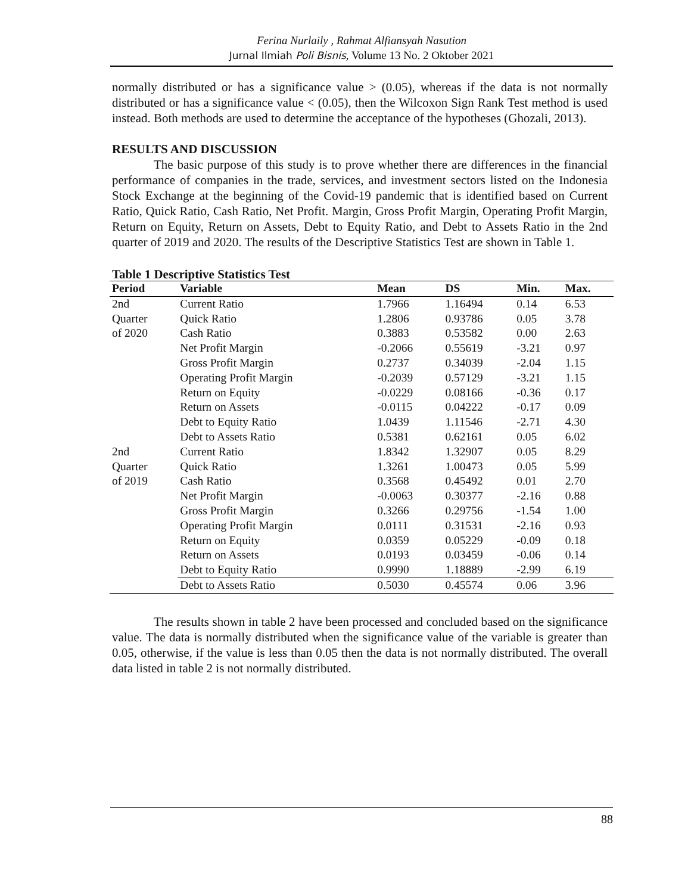Ferina Nurlaily , Rahmat Alfiansyah Nasution
Jurnal Ilmiah Poli Bisnis, Volume 13 No. 2 Oktober 2021
normally distributed or has a significance value > (0.05), whereas if the data is not normally distributed or has a significance value < (0.05), then the Wilcoxon Sign Rank Test method is used instead. Both methods are used to determine the acceptance of the hypotheses (Ghozali, 2013).
RESULTS AND DISCUSSION
The basic purpose of this study is to prove whether there are differences in the financial performance of companies in the trade, services, and investment sectors listed on the Indonesia Stock Exchange at the beginning of the Covid-19 pandemic that is identified based on Current Ratio, Quick Ratio, Cash Ratio, Net Profit. Margin, Gross Profit Margin, Operating Profit Margin, Return on Equity, Return on Assets, Debt to Equity Ratio, and Debt to Assets Ratio in the 2nd quarter of 2019 and 2020. The results of the Descriptive Statistics Test are shown in Table 1.
Table 1 Descriptive Statistics Test
| Period | Variable | Mean | DS | Min. | Max. |
| --- | --- | --- | --- | --- | --- |
| 2nd Quarter of 2020 | Current Ratio | 1.7966 | 1.16494 | 0.14 | 6.53 |
| | Quick Ratio | 1.2806 | 0.93786 | 0.05 | 3.78 |
| | Cash Ratio | 0.3883 | 0.53582 | 0.00 | 2.63 |
| | Net Profit Margin | -0.2066 | 0.55619 | -3.21 | 0.97 |
| | Gross Profit Margin | 0.2737 | 0.34039 | -2.04 | 1.15 |
| | Operating Profit Margin | -0.2039 | 0.57129 | -3.21 | 1.15 |
| | Return on Equity | -0.0229 | 0.08166 | -0.36 | 0.17 |
| | Return on Assets | -0.0115 | 0.04222 | -0.17 | 0.09 |
| | Debt to Equity Ratio | 1.0439 | 1.11546 | -2.71 | 4.30 |
| | Debt to Assets Ratio | 0.5381 | 0.62161 | 0.05 | 6.02 |
| 2nd Quarter of 2019 | Current Ratio | 1.8342 | 1.32907 | 0.05 | 8.29 |
| | Quick Ratio | 1.3261 | 1.00473 | 0.05 | 5.99 |
| | Cash Ratio | 0.3568 | 0.45492 | 0.01 | 2.70 |
| | Net Profit Margin | -0.0063 | 0.30377 | -2.16 | 0.88 |
| | Gross Profit Margin | 0.3266 | 0.29756 | -1.54 | 1.00 |
| | Operating Profit Margin | 0.0111 | 0.31531 | -2.16 | 0.93 |
| | Return on Equity | 0.0359 | 0.05229 | -0.09 | 0.18 |
| | Return on Assets | 0.0193 | 0.03459 | -0.06 | 0.14 |
| | Debt to Equity Ratio | 0.9990 | 1.18889 | -2.99 | 6.19 |
| | Debt to Assets Ratio | 0.5030 | 0.45574 | 0.06 | 3.96 |
The results shown in table 2 have been processed and concluded based on the significance value. The data is normally distributed when the significance value of the variable is greater than 0.05, otherwise, if the value is less than 0.05 then the data is not normally distributed. The overall data listed in table 2 is not normally distributed.
88